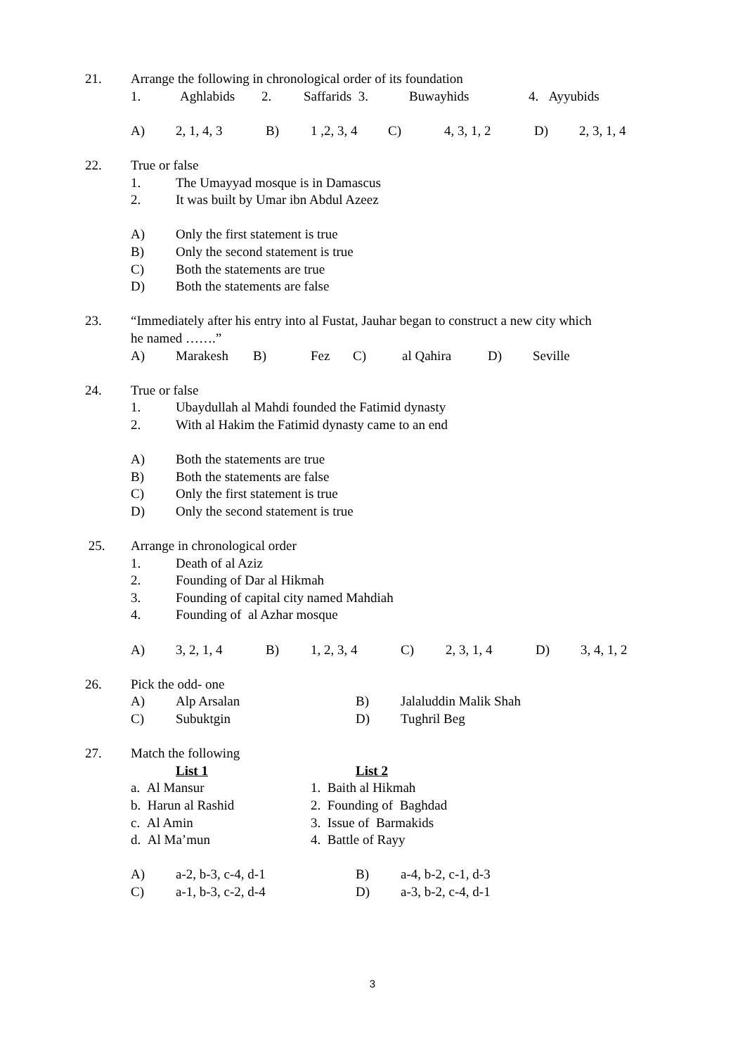21. Arrange the following in chronological order of its foundation
1. Aghlabids 2. Saffarids 3. Buwayhids 4. Ayyubids
A) 2, 1, 4, 3 B) 1 ,2, 3, 4 C) 4, 3, 1, 2 D) 2, 3, 1, 4
22. True or false
1. The Umayyad mosque is in Damascus
2. It was built by Umar ibn Abdul Azeez
A) Only the first statement is true
B) Only the second statement is true
C) Both the statements are true
D) Both the statements are false
23. “Immediately after his entry into al Fustat, Jauhar began to construct a new city which
he named …….”
A) Marakesh B) Fez C) al Qahira D) Seville
24. True or false
1. Ubaydullah al Mahdi founded the Fatimid dynasty
2. With al Hakim the Fatimid dynasty came to an end
A) Both the statements are true
B) Both the statements are false
C) Only the first statement is true
D) Only the second statement is true
25. Arrange in chronological order
1. Death of al Aziz
2. Founding of Dar al Hikmah
3. Founding of capital city named Mahdiah
4. Founding of al Azhar mosque
A) 3, 2, 1, 4 B) 1, 2, 3, 4 C) 2, 3, 1, 4 D) 3, 4, 1, 2
26. Pick the odd- one
A) Alp Arsalan B) Jalaluddin Malik Shah
C) Subuktgin D) Tughril Beg
27. Match the following
List 1 List 2
a. Al Mansur 1. Baith al Hikmah
b. Harun al Rashid 2. Founding of Baghdad
c. Al Amin 3. Issue of Barmakids
d. Al Ma’mun 4. Battle of Rayy
A) a-2, b-3, c-4, d-1 B) a-4, b-2, c-1, d-3
C) a-1, b-3, c-2, d-4 D) a-3, b-2, c-4, d-1
3